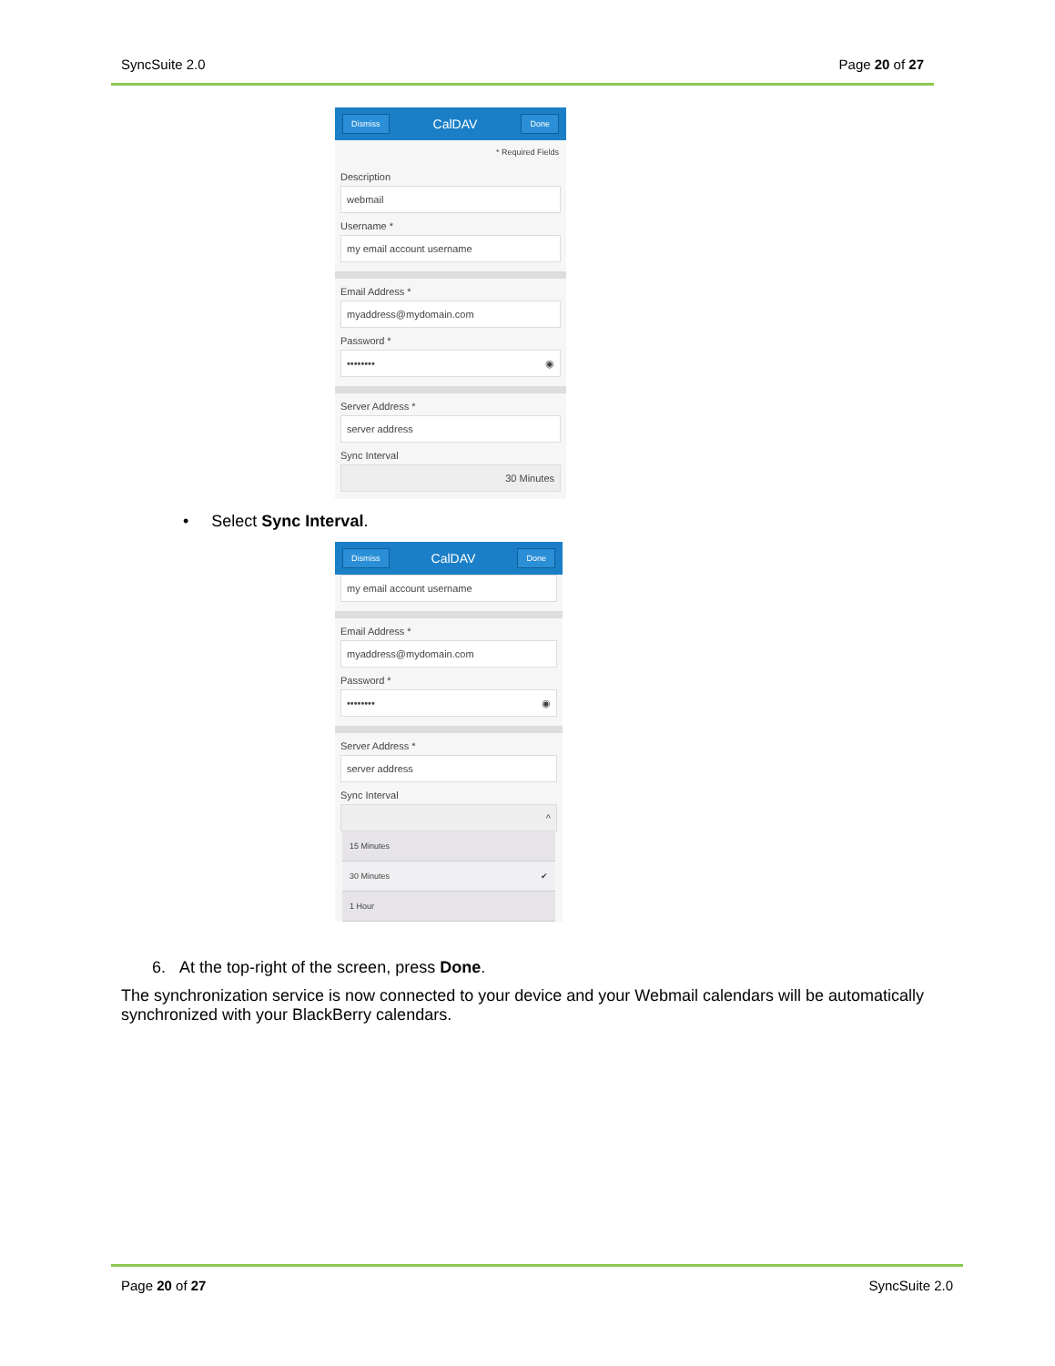SyncSuite 2.0 Page 20 of 27
Dismiss CalDAV Done
* Required Fields
Description
webmail
Username *
my email account username
Email Address *
myaddress@mydomain.com
Password *
•••••••• ◉
Server Address *
server address
Sync Interval
30 Minutes
• Select Sync Interval.
Dismiss CalDAV Done
my email account username
Email Address *
myaddress@mydomain.com
Password *
•••••••• ◉
Server Address *
server address
Sync Interval
^
15 Minutes
30 Minutes ✔
1 Hour
6. At the top-right of the screen, press Done.
The synchronization service is now connected to your device and your Webmail calendars will be automatically synchronized with your BlackBerry calendars.
Page 20 of 27 SyncSuite 2.0